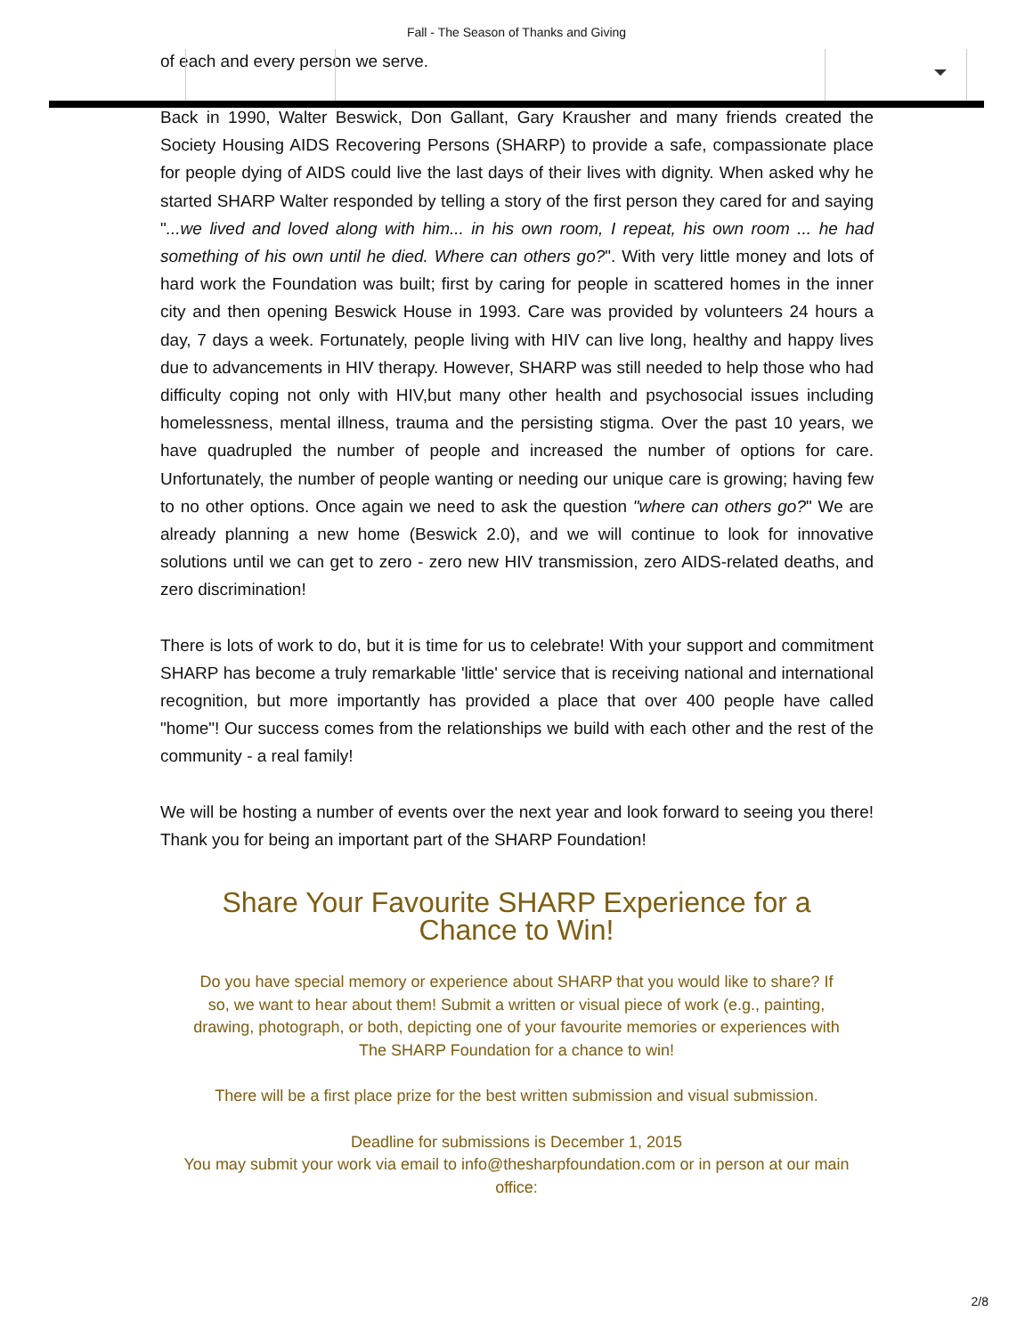Fall - The Season of Thanks and Giving
of each and every person we serve.
Back in 1990, Walter Beswick, Don Gallant, Gary Krausher and many friends created the Society Housing AIDS Recovering Persons (SHARP) to provide a safe, compassionate place for people dying of AIDS could live the last days of their lives with dignity. When asked why he started SHARP Walter responded by telling a story of the first person they cared for and saying "...we lived and loved along with him... in his own room, I repeat, his own room ... he had something of his own until he died. Where can others go?". With very little money and lots of hard work the Foundation was built; first by caring for people in scattered homes in the inner city and then opening Beswick House in 1993. Care was provided by volunteers 24 hours a day, 7 days a week. Fortunately, people living with HIV can live long, healthy and happy lives due to advancements in HIV therapy. However, SHARP was still needed to help those who had difficulty coping not only with HIV,but many other health and psychosocial issues including homelessness, mental illness, trauma and the persisting stigma. Over the past 10 years, we have quadrupled the number of people and increased the number of options for care. Unfortunately, the number of people wanting or needing our unique care is growing; having few to no other options. Once again we need to ask the question "where can others go?" We are already planning a new home (Beswick 2.0), and we will continue to look for innovative solutions until we can get to zero - zero new HIV transmission, zero AIDS-related deaths, and zero discrimination!
There is lots of work to do, but it is time for us to celebrate! With your support and commitment SHARP has become a truly remarkable 'little' service that is receiving national and international recognition, but more importantly has provided a place that over 400 people have called "home"! Our success comes from the relationships we build with each other and the rest of the community - a real family!
We will be hosting a number of events over the next year and look forward to seeing you there! Thank you for being an important part of the SHARP Foundation!
Share Your Favourite SHARP Experience for a
Chance to Win!
Do you have special memory or experience about SHARP that you would like to share? If so, we want to hear about them! Submit a written or visual piece of work (e.g., painting, drawing, photograph, or both, depicting one of your favourite memories or experiences with The SHARP Foundation for a chance to win!
There will be a first place prize for the best written submission and visual submission.
Deadline for submissions is December 1, 2015
You may submit your work via email to info@thesharpfoundation.com or in person at our main office:
2/8